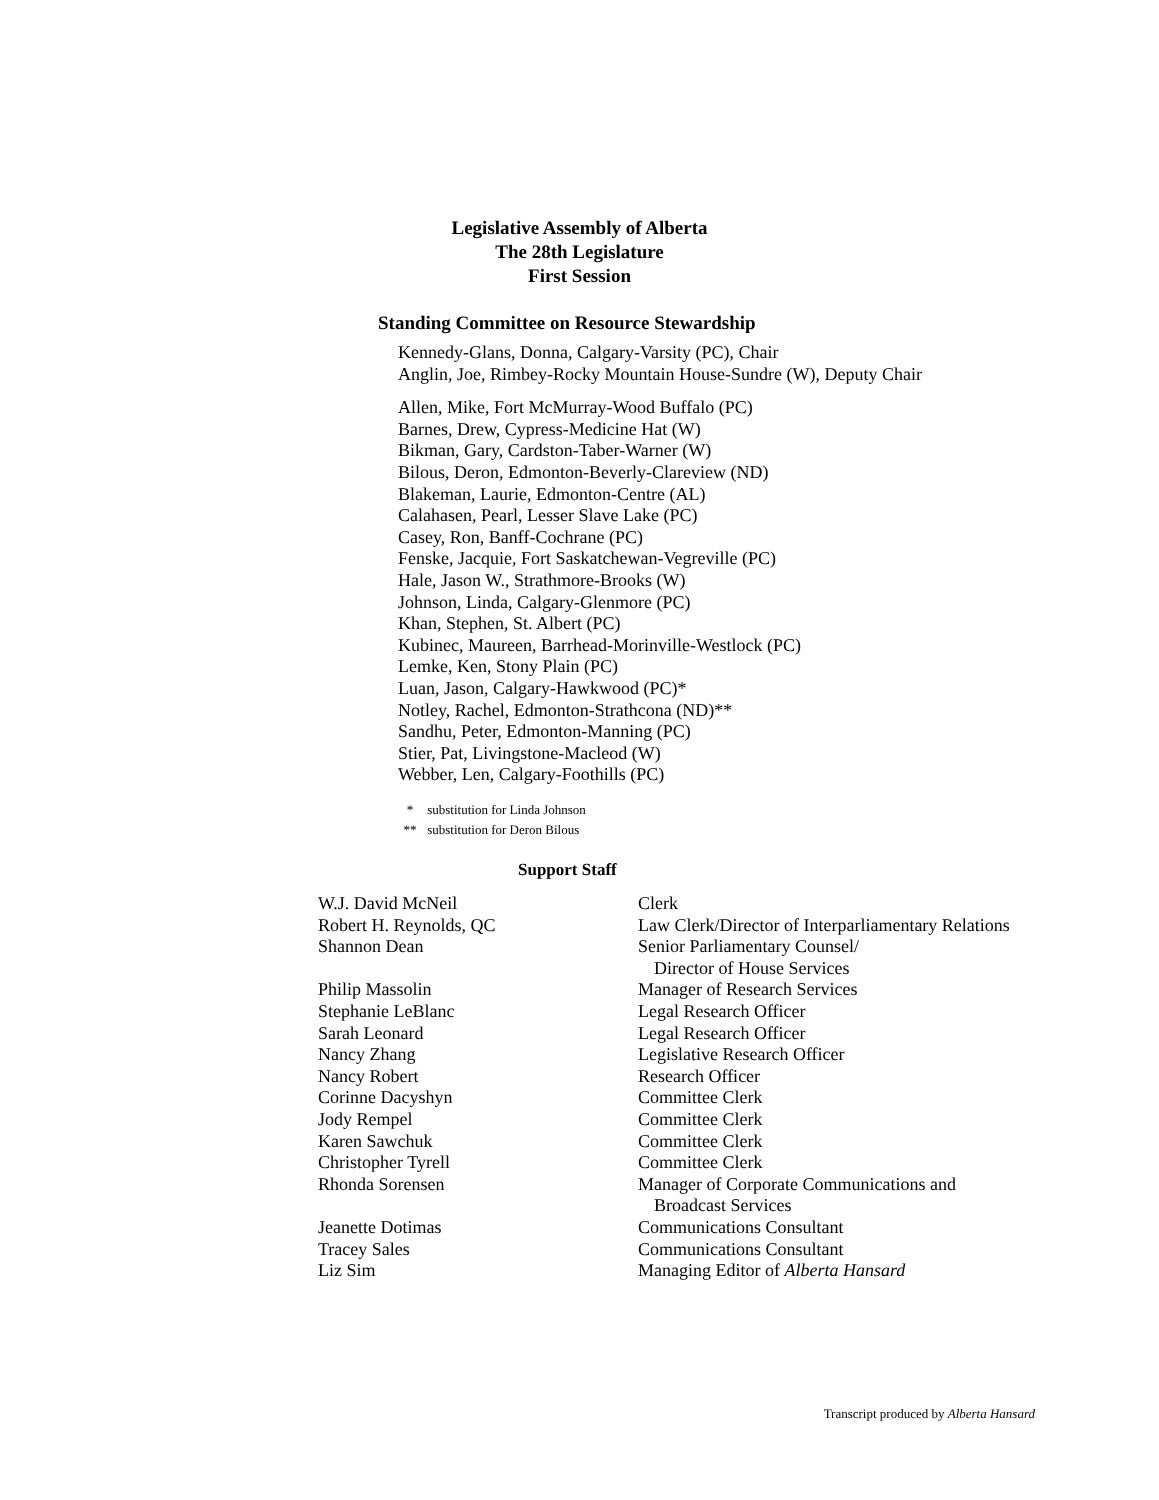Legislative Assembly of Alberta
The 28th Legislature
First Session
Standing Committee on Resource Stewardship
Kennedy-Glans, Donna, Calgary-Varsity (PC), Chair
Anglin, Joe, Rimbey-Rocky Mountain House-Sundre (W), Deputy Chair
Allen, Mike, Fort McMurray-Wood Buffalo (PC)
Barnes, Drew, Cypress-Medicine Hat (W)
Bikman, Gary, Cardston-Taber-Warner (W)
Bilous, Deron, Edmonton-Beverly-Clareview (ND)
Blakeman, Laurie, Edmonton-Centre (AL)
Calahasen, Pearl, Lesser Slave Lake (PC)
Casey, Ron, Banff-Cochrane (PC)
Fenske, Jacquie, Fort Saskatchewan-Vegreville (PC)
Hale, Jason W., Strathmore-Brooks (W)
Johnson, Linda, Calgary-Glenmore (PC)
Khan, Stephen, St. Albert (PC)
Kubinec, Maureen, Barrhead-Morinville-Westlock (PC)
Lemke, Ken, Stony Plain (PC)
Luan, Jason, Calgary-Hawkwood (PC)*
Notley, Rachel, Edmonton-Strathcona (ND)**
Sandhu, Peter, Edmonton-Manning (PC)
Stier, Pat, Livingstone-Macleod (W)
Webber, Len, Calgary-Foothills (PC)
* substitution for Linda Johnson
** substitution for Deron Bilous
Support Staff
| W.J. David McNeil | Clerk |
| Robert H. Reynolds, QC | Law Clerk/Director of Interparliamentary Relations |
| Shannon Dean | Senior Parliamentary Counsel/ Director of House Services |
| Philip Massolin | Manager of Research Services |
| Stephanie LeBlanc | Legal Research Officer |
| Sarah Leonard | Legal Research Officer |
| Nancy Zhang | Legislative Research Officer |
| Nancy Robert | Research Officer |
| Corinne Dacyshyn | Committee Clerk |
| Jody Rempel | Committee Clerk |
| Karen Sawchuk | Committee Clerk |
| Christopher Tyrell | Committee Clerk |
| Rhonda Sorensen | Manager of Corporate Communications and Broadcast Services |
| Jeanette Dotimas | Communications Consultant |
| Tracey Sales | Communications Consultant |
| Liz Sim | Managing Editor of Alberta Hansard |
Transcript produced by Alberta Hansard